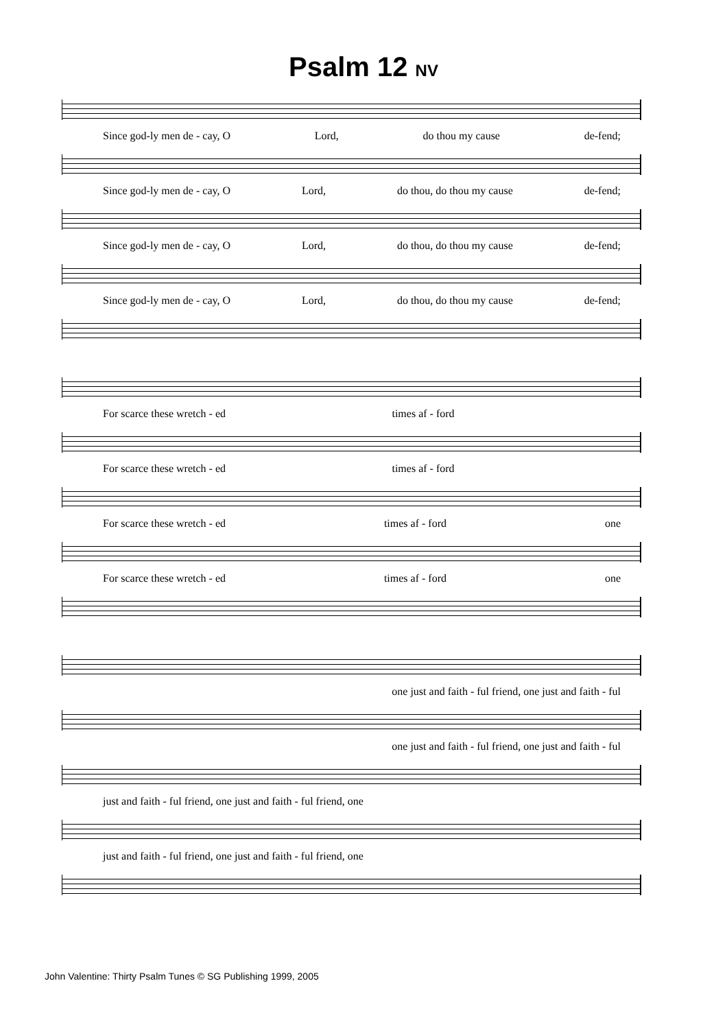Psalm 12 NV
Since god-ly men de - cay, O Lord, do thou my cause de-fend;
Since god-ly men de - cay, O Lord, do thou, do thou my cause de-fend;
Since god-ly men de - cay, O Lord, do thou, do thou my cause de-fend;
Since god-ly men de - cay, O Lord, do thou, do thou my cause de-fend;
For scarce these wretch - ed times af - ford
For scarce these wretch - ed times af - ford
For scarce these wretch - ed times af - ford one
For scarce these wretch - ed times af - ford one
one just and faith - ful friend, one just and faith - ful
one just and faith - ful friend, one just and faith - ful
just and faith - ful friend, one just and faith - ful friend, one
just and faith - ful friend, one just and faith - ful friend, one
John Valentine: Thirty Psalm Tunes © SG Publishing 1999, 2005